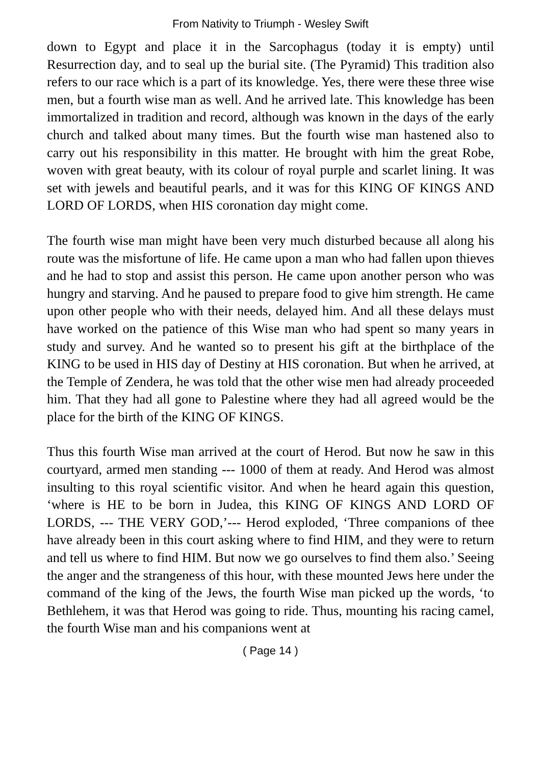From Nativity to Triumph - Wesley Swift
down to Egypt and place it in the Sarcophagus (today it is empty) until Resurrection day, and to seal up the burial site. (The Pyramid) This tradition also refers to our race which is a part of its knowledge. Yes, there were these three wise men, but a fourth wise man as well. And he arrived late. This knowledge has been immortalized in tradition and record, although was known in the days of the early church and talked about many times. But the fourth wise man hastened also to carry out his responsibility in this matter. He brought with him the great Robe, woven with great beauty, with its colour of royal purple and scarlet lining. It was set with jewels and beautiful pearls, and it was for this KING OF KINGS AND LORD OF LORDS, when HIS coronation day might come.
The fourth wise man might have been very much disturbed because all along his route was the misfortune of life. He came upon a man who had fallen upon thieves and he had to stop and assist this person. He came upon another person who was hungry and starving. And he paused to prepare food to give him strength. He came upon other people who with their needs, delayed him. And all these delays must have worked on the patience of this Wise man who had spent so many years in study and survey. And he wanted so to present his gift at the birthplace of the KING to be used in HIS day of Destiny at HIS coronation. But when he arrived, at the Temple of Zendera, he was told that the other wise men had already proceeded him. That they had all gone to Palestine where they had all agreed would be the place for the birth of the KING OF KINGS.
Thus this fourth Wise man arrived at the court of Herod. But now he saw in this courtyard, armed men standing --- 1000 of them at ready. And Herod was almost insulting to this royal scientific visitor. And when he heard again this question, ‘where is HE to be born in Judea, this KING OF KINGS AND LORD OF LORDS, --- THE VERY GOD,’--- Herod exploded, ‘Three companions of thee have already been in this court asking where to find HIM, and they were to return and tell us where to find HIM. But now we go ourselves to find them also.’ Seeing the anger and the strangeness of this hour, with these mounted Jews here under the command of the king of the Jews, the fourth Wise man picked up the words, ‘to Bethlehem, it was that Herod was going to ride. Thus, mounting his racing camel, the fourth Wise man and his companions went at
( Page 14 )